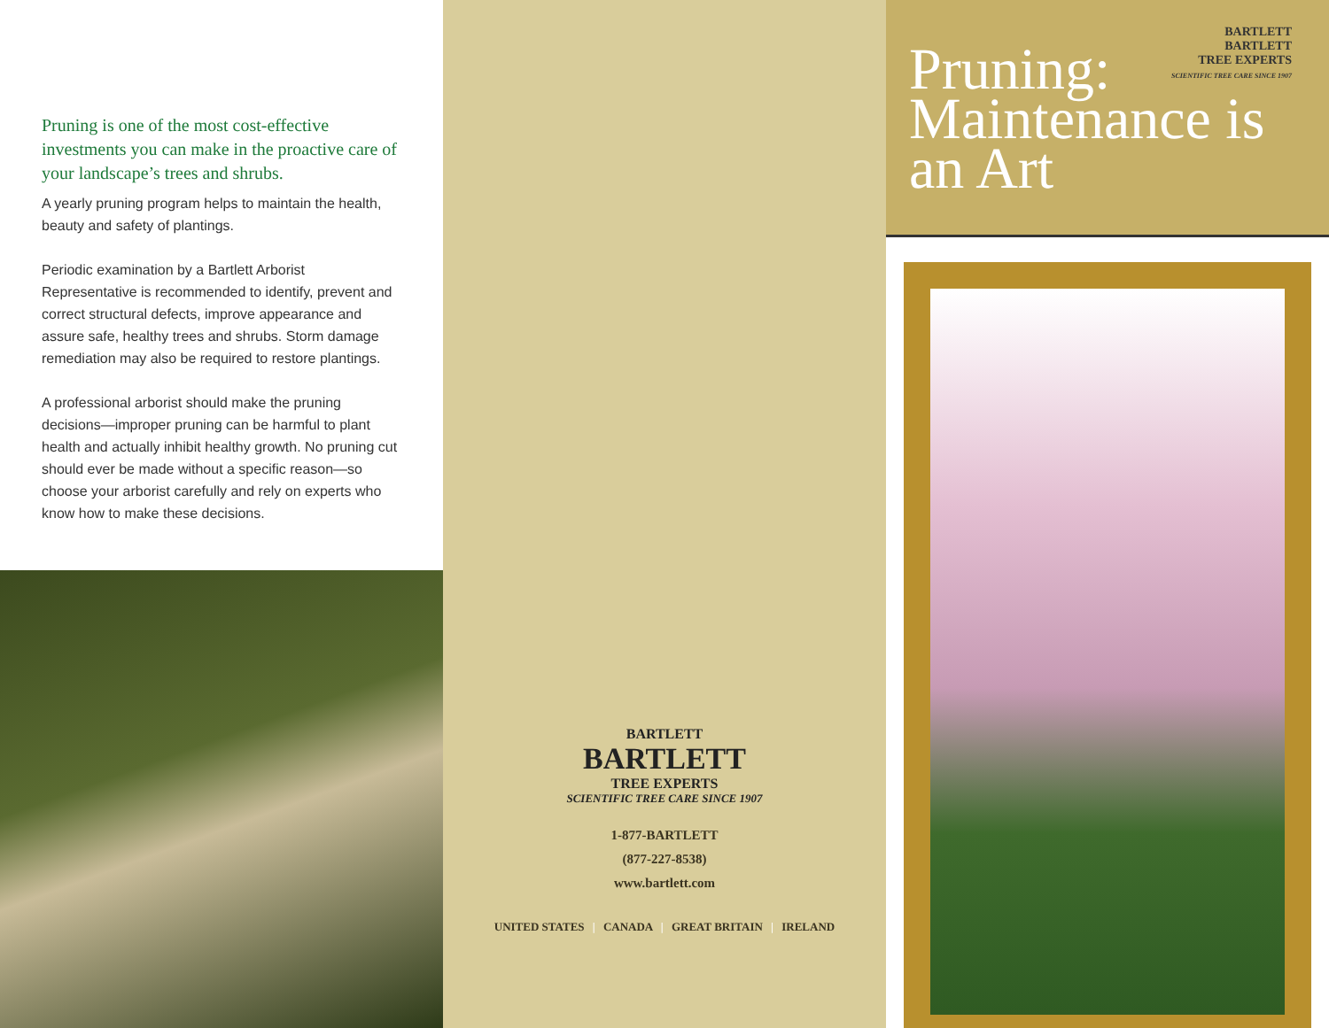Pruning is one of the most cost-effective investments you can make in the proactive care of your landscape’s trees and shrubs.
A yearly pruning program helps to maintain the health, beauty and safety of plantings.
Periodic examination by a Bartlett Arborist Representative is recommended to identify, prevent and correct structural defects, improve appearance and assure safe, healthy trees and shrubs. Storm damage remediation may also be required to restore plantings.
A professional arborist should make the pruning decisions—improper pruning can be harmful to plant health and actually inhibit healthy growth. No pruning cut should ever be made without a specific reason—so choose your arborist carefully and rely on experts who know how to make these decisions.
BARTLETT
BARTLETT
TREE EXPERTS
SCIENTIFIC TREE CARE SINCE 1907
1-877-BARTLETT
(877-227-8538)
www.bartlett.com
UNITED STATES | CANADA | GREAT BRITAIN | IRELAND
BARTLETT
BARTLETT
TREE EXPERTS
SCIENTIFIC TREE CARE SINCE 1907
Pruning:
Maintenance is
an Art